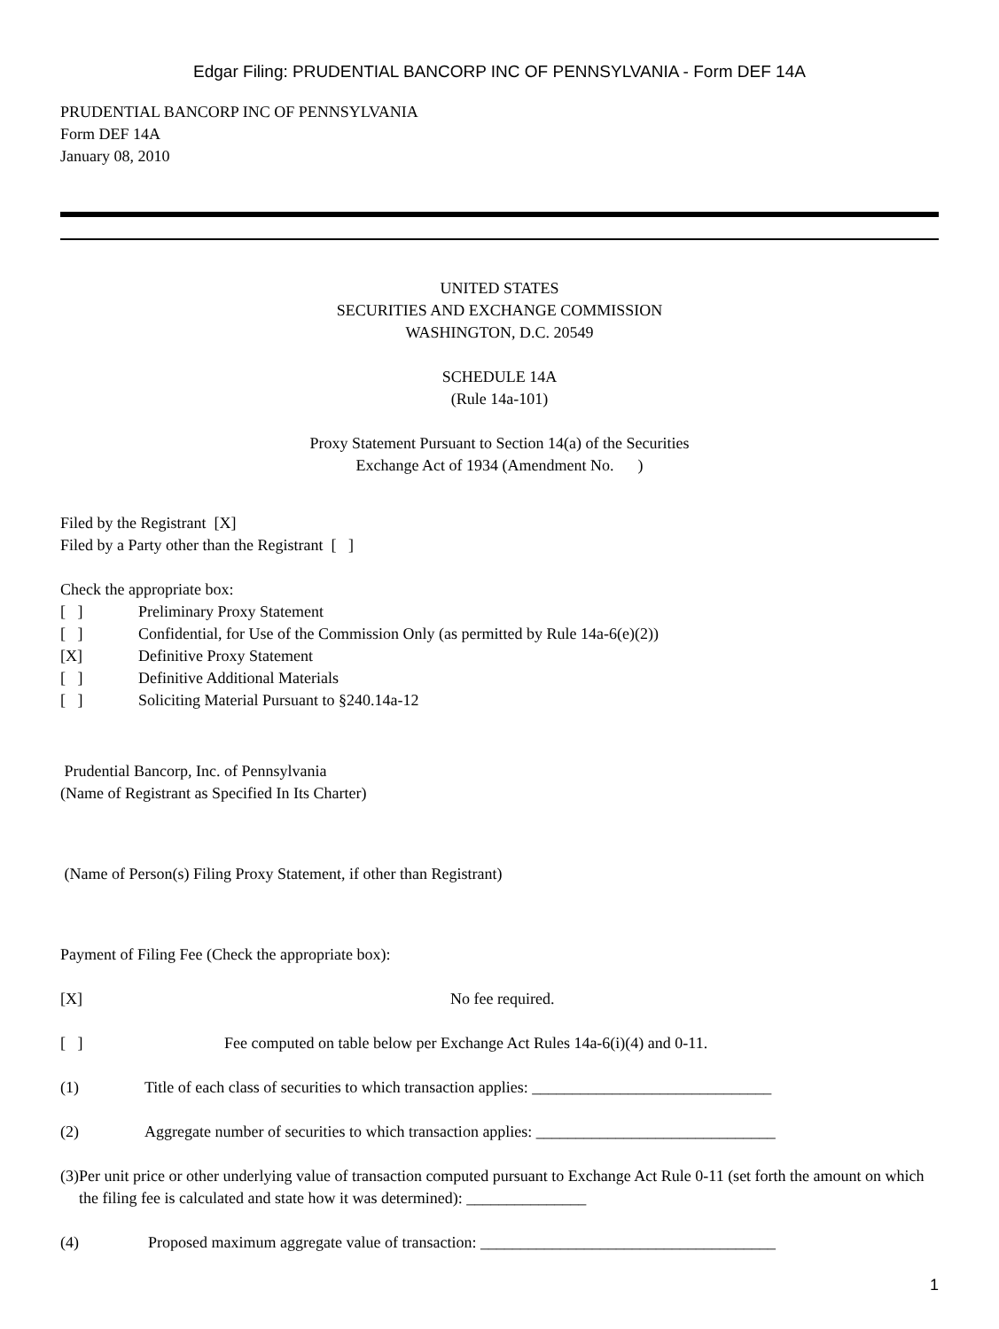Edgar Filing: PRUDENTIAL BANCORP INC OF PENNSYLVANIA - Form DEF 14A
PRUDENTIAL BANCORP INC OF PENNSYLVANIA
Form DEF 14A
January 08, 2010
UNITED STATES
SECURITIES AND EXCHANGE COMMISSION
WASHINGTON, D.C. 20549
SCHEDULE 14A
(Rule 14a-101)
Proxy Statement Pursuant to Section 14(a) of the Securities
Exchange Act of 1934 (Amendment No. )
Filed by the Registrant [X]
Filed by a Party other than the Registrant [ ]
Check the appropriate box:
[ ] Preliminary Proxy Statement
[ ] Confidential, for Use of the Commission Only (as permitted by Rule 14a-6(e)(2))
[X] Definitive Proxy Statement
[ ] Definitive Additional Materials
[ ] Soliciting Material Pursuant to §240.14a-12
Prudential Bancorp, Inc. of Pennsylvania
(Name of Registrant as Specified In Its Charter)
(Name of Person(s) Filing Proxy Statement, if other than Registrant)
Payment of Filing Fee (Check the appropriate box):
[X] No fee required.
[ ] Fee computed on table below per Exchange Act Rules 14a-6(i)(4) and 0-11.
(1) Title of each class of securities to which transaction applies: ______________________________
(2) Aggregate number of securities to which transaction applies: ______________________________
(3) Per unit price or other underlying value of transaction computed pursuant to Exchange Act Rule 0-11 (set forth the amount on which the filing fee is calculated and state how it was determined): _______________
(4) Proposed maximum aggregate value of transaction: _____________________________________
1